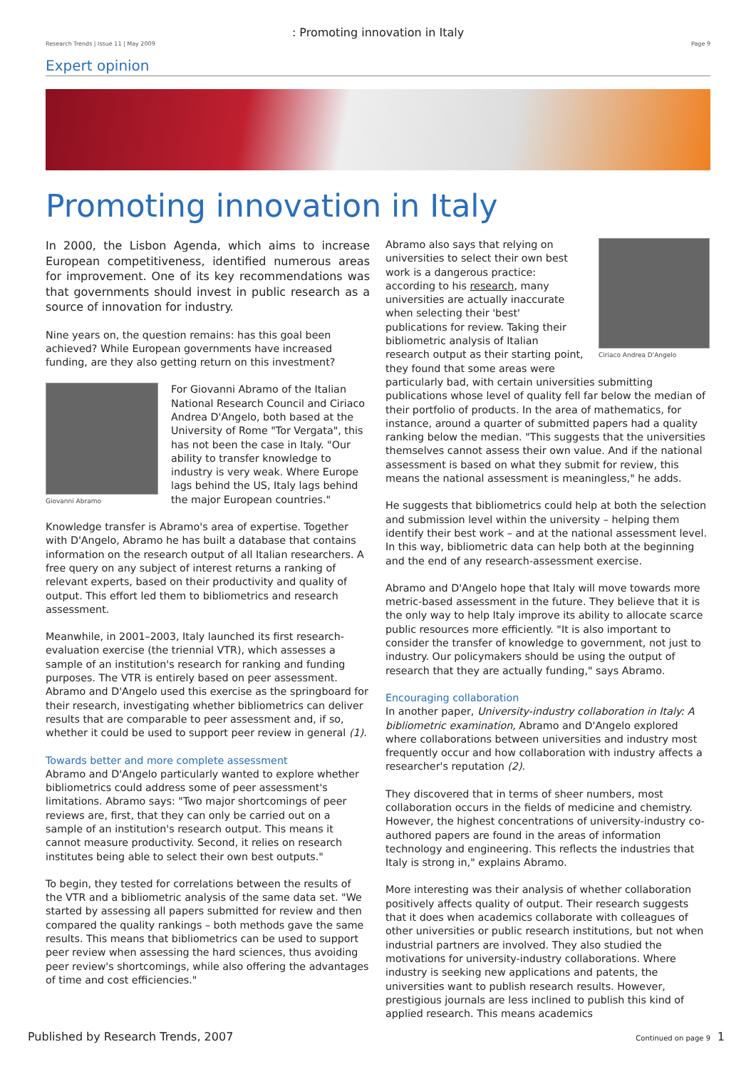: Promoting innovation in Italy
Research Trends | Issue 11 | May 2009 Page 9
Expert opinion
Promoting innovation in Italy
In 2000, the Lisbon Agenda, which aims to increase European competitiveness, identified numerous areas for improvement. One of its key recommendations was that governments should invest in public research as a source of innovation for industry.
Nine years on, the question remains: has this goal been achieved? While European governments have increased funding, are they also getting return on this investment?
Giovanni Abramo
For Giovanni Abramo of the Italian National Research Council and Ciriaco Andrea D'Angelo, both based at the University of Rome "Tor Vergata", this has not been the case in Italy. "Our ability to transfer knowledge to industry is very weak. Where Europe lags behind the US, Italy lags behind the major European countries."
Knowledge transfer is Abramo's area of expertise. Together with D'Angelo, Abramo he has built a database that contains information on the research output of all Italian researchers. A free query on any subject of interest returns a ranking of relevant experts, based on their productivity and quality of output. This effort led them to bibliometrics and research assessment.
Meanwhile, in 2001–2003, Italy launched its first research-evaluation exercise (the triennial VTR), which assesses a sample of an institution's research for ranking and funding purposes. The VTR is entirely based on peer assessment. Abramo and D'Angelo used this exercise as the springboard for their research, investigating whether bibliometrics can deliver results that are comparable to peer assessment and, if so, whether it could be used to support peer review in general (1).
Towards better and more complete assessment
Abramo and D'Angelo particularly wanted to explore whether bibliometrics could address some of peer assessment's limitations. Abramo says: "Two major shortcomings of peer reviews are, first, that they can only be carried out on a sample of an institution's research output. This means it cannot measure productivity. Second, it relies on research institutes being able to select their own best outputs."
To begin, they tested for correlations between the results of the VTR and a bibliometric analysis of the same data set. "We started by assessing all papers submitted for review and then compared the quality rankings – both methods gave the same results. This means that bibliometrics can be used to support peer review when assessing the hard sciences, thus avoiding peer review's shortcomings, while also offering the advantages of time and cost efficiencies."
Ciriaco Andrea D'Angelo
Abramo also says that relying on universities to select their own best work is a dangerous practice: according to his research, many universities are actually inaccurate when selecting their 'best' publications for review. Taking their bibliometric analysis of Italian research output as their starting point, they found that some areas were particularly bad, with certain universities submitting publications whose level of quality fell far below the median of their portfolio of products. In the area of mathematics, for instance, around a quarter of submitted papers had a quality ranking below the median. "This suggests that the universities themselves cannot assess their own value. And if the national assessment is based on what they submit for review, this means the national assessment is meaningless," he adds.
He suggests that bibliometrics could help at both the selection and submission level within the university – helping them identify their best work – and at the national assessment level. In this way, bibliometric data can help both at the beginning and the end of any research-assessment exercise.
Abramo and D'Angelo hope that Italy will move towards more metric-based assessment in the future. They believe that it is the only way to help Italy improve its ability to allocate scarce public resources more efficiently. "It is also important to consider the transfer of knowledge to government, not just to industry. Our policymakers should be using the output of research that they are actually funding," says Abramo.
Encouraging collaboration
In another paper, University-industry collaboration in Italy: A bibliometric examination, Abramo and D'Angelo explored where collaborations between universities and industry most frequently occur and how collaboration with industry affects a researcher's reputation (2).
They discovered that in terms of sheer numbers, most collaboration occurs in the fields of medicine and chemistry. However, the highest concentrations of university-industry co-authored papers are found in the areas of information technology and engineering. This reflects the industries that Italy is strong in," explains Abramo.
More interesting was their analysis of whether collaboration positively affects quality of output. Their research suggests that it does when academics collaborate with colleagues of other universities or public research institutions, but not when industrial partners are involved. They also studied the motivations for university-industry collaborations. Where industry is seeking new applications and patents, the universities want to publish research results. However, prestigious journals are less inclined to publish this kind of applied research. This means academics
Continued on page 9
Published by Research Trends, 2007 1